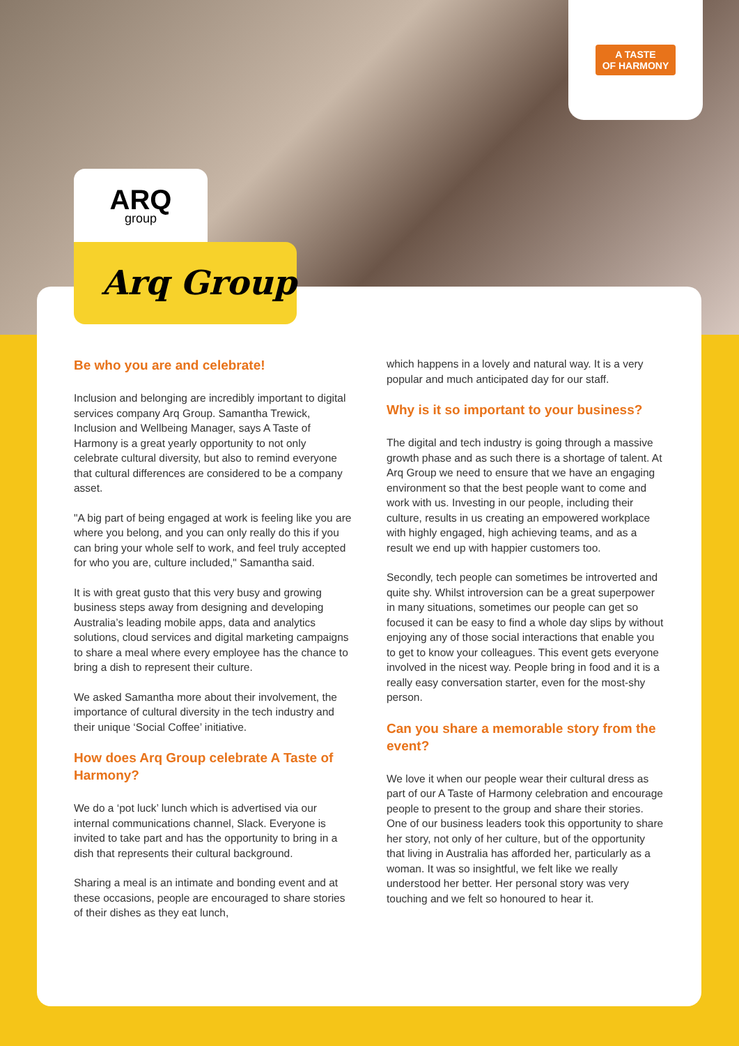A TASTE
OF HARMONY
ARQ
group
Arq Group
Be who you are and celebrate!
Inclusion and belonging are incredibly important to digital services company Arq Group. Samantha Trewick, Inclusion and Wellbeing Manager, says A Taste of Harmony is a great yearly opportunity to not only celebrate cultural diversity, but also to remind everyone that cultural differences are considered to be a company asset.
"A big part of being engaged at work is feeling like you are where you belong, and you can only really do this if you can bring your whole self to work, and feel truly accepted for who you are, culture included," Samantha said.
It is with great gusto that this very busy and growing business steps away from designing and developing Australia’s leading mobile apps, data and analytics solutions, cloud services and digital marketing campaigns to share a meal where every employee has the chance to bring a dish to represent their culture.
We asked Samantha more about their involvement, the importance of cultural diversity in the tech industry and their unique ‘Social Coffee’ initiative.
How does Arq Group celebrate A Taste of Harmony?
We do a ‘pot luck’ lunch which is advertised via our internal communications channel, Slack. Everyone is invited to take part and has the opportunity to bring in a dish that represents their cultural background.
Sharing a meal is an intimate and bonding event and at these occasions, people are encouraged to share stories of their dishes as they eat lunch,
which happens in a lovely and natural way. It is a very popular and much anticipated day for our staff.
Why is it so important to your business?
The digital and tech industry is going through a massive growth phase and as such there is a shortage of talent. At Arq Group we need to ensure that we have an engaging environment so that the best people want to come and work with us. Investing in our people, including their culture, results in us creating an empowered workplace with highly engaged, high achieving teams, and as a result we end up with happier customers too.
Secondly, tech people can sometimes be introverted and quite shy. Whilst introversion can be a great superpower in many situations, sometimes our people can get so focused it can be easy to find a whole day slips by without enjoying any of those social interactions that enable you to get to know your colleagues. This event gets everyone involved in the nicest way. People bring in food and it is a really easy conversation starter, even for the most-shy person.
Can you share a memorable story from the event?
We love it when our people wear their cultural dress as part of our A Taste of Harmony celebration and encourage people to present to the group and share their stories. One of our business leaders took this opportunity to share her story, not only of her culture, but of the opportunity that living in Australia has afforded her, particularly as a woman. It was so insightful, we felt like we really understood her better. Her personal story was very touching and we felt so honoured to hear it.